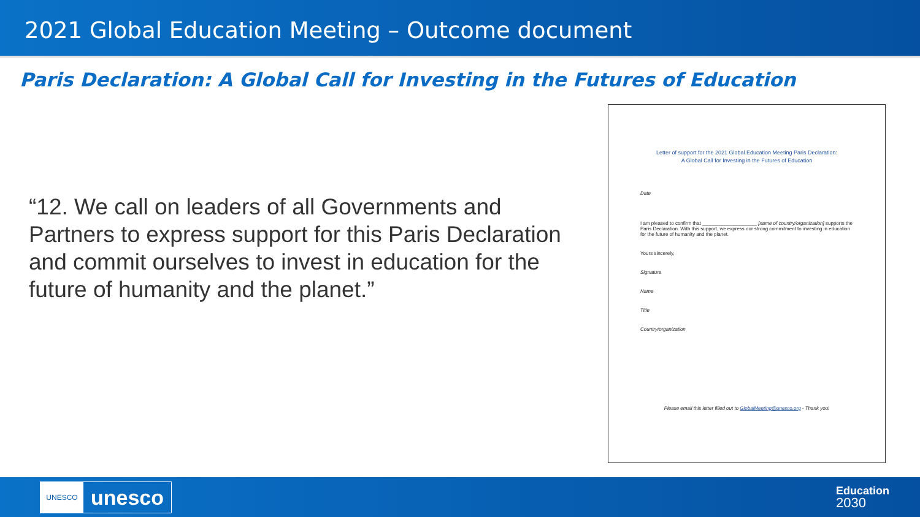2021 Global Education Meeting – Outcome document
Paris Declaration: A Global Call for Investing in the Futures of Education
“12. We call on leaders of all Governments and Partners to express support for this Paris Declaration and commit ourselves to invest in education for the future of humanity and the planet.”
Letter of support for the 2021 Global Education Meeting Paris Declaration:
A Global Call for Investing in the Futures of Education
Date
I am pleased to confirm that ____________________ [name of country/organization] supports the Paris Declaration. With this support, we express our strong commitment to investing in education for the future of humanity and the planet.
Yours sincerely,
Signature
Name
Title
Country/organization
Please email this letter filled out to GlobalMeeting@unesco.org - Thank you!
UNESCO
unesco
Education
2030